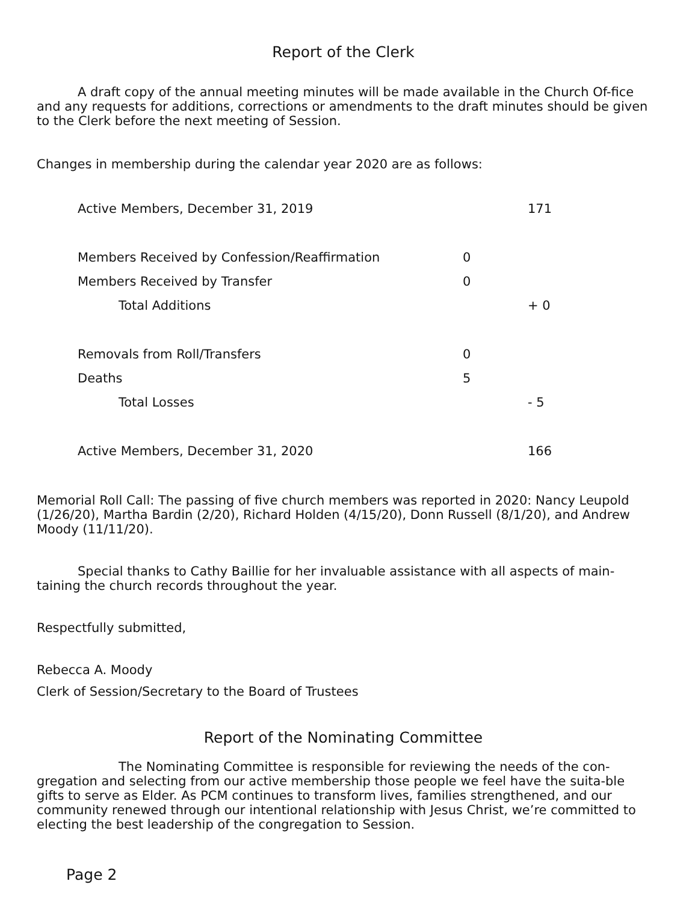Report of the Clerk
A draft copy of the annual meeting minutes will be made available in the Church Of-fice and any requests for additions, corrections or amendments to the draft minutes should be given to the Clerk before the next meeting of Session.
Changes in membership during the calendar year 2020 are as follows:
| Active Members, December 31, 2019 | | 171 |
| Members Received by Confession/Reaffirmation | 0 | |
| Members Received by Transfer | 0 | |
| Total Additions | | + 0 |
| Removals from Roll/Transfers | 0 | |
| Deaths | 5 | |
| Total Losses | | - 5 |
| Active Members, December 31, 2020 | | 166 |
Memorial Roll Call: The passing of five church members was reported in 2020: Nancy Leupold (1/26/20), Martha Bardin (2/20), Richard Holden (4/15/20), Donn Russell (8/1/20), and Andrew Moody (11/11/20).
Special thanks to Cathy Baillie for her invaluable assistance with all aspects of main-taining the church records throughout the year.
Respectfully submitted,
Rebecca A. Moody
Clerk of Session/Secretary to the Board of Trustees
Report of the Nominating Committee
The Nominating Committee is responsible for reviewing the needs of the con-gregation and selecting from our active membership those people we feel have the suita-ble gifts to serve as Elder. As PCM continues to transform lives, families strengthened, and our community renewed through our intentional relationship with Jesus Christ, we’re committed to electing the best leadership of the congregation to Session.
Page 2